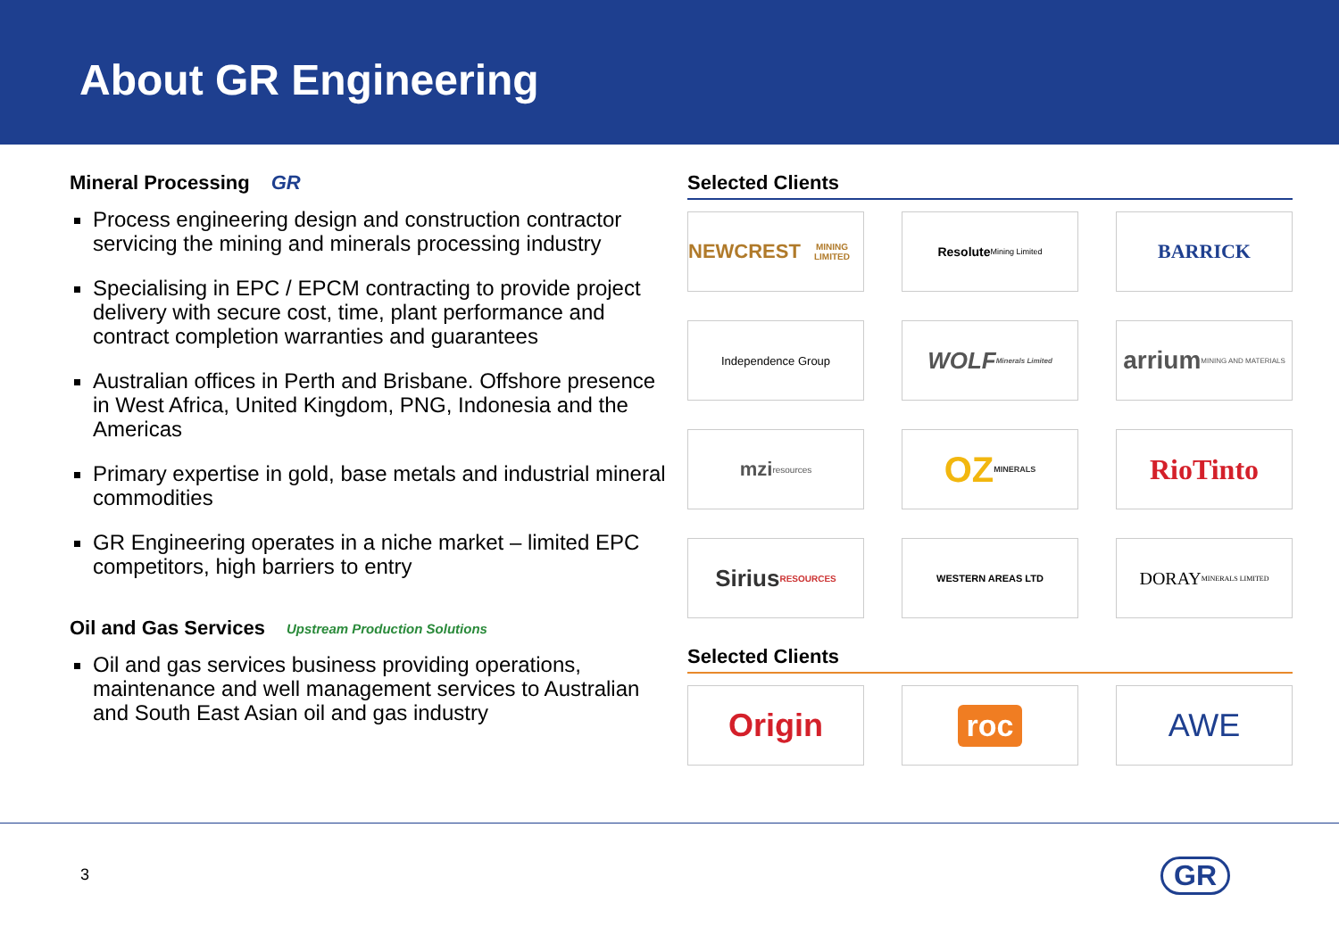About GR Engineering
Mineral Processing GR
Process engineering design and construction contractor servicing the mining and minerals processing industry
Specialising in EPC / EPCM contracting to provide project delivery with secure cost, time, plant performance and contract completion warranties and guarantees
Australian offices in Perth and Brisbane. Offshore presence in West Africa, United Kingdom, PNG, Indonesia and the Americas
Primary expertise in gold, base metals and industrial mineral commodities
GR Engineering operates in a niche market – limited EPC competitors, high barriers to entry
Oil and Gas Services Upstream Production Solutions
Oil and gas services business providing operations, maintenance and well management services to Australian and South East Asian oil and gas industry
Selected Clients
NEWCREST
MINING LIMITED
Resolute
Mining Limited
BARRICK
Independence Group
WOLF
Minerals Limited
arrium
MINING AND MATERIALS
mzi
resources
OZ MINERALS
RioTinto
Sirius
RESOURCES
WESTERN AREAS LTD
DORAY
MINERALS LIMITED
Selected Clients
Origin
roc
AWE
3 GR